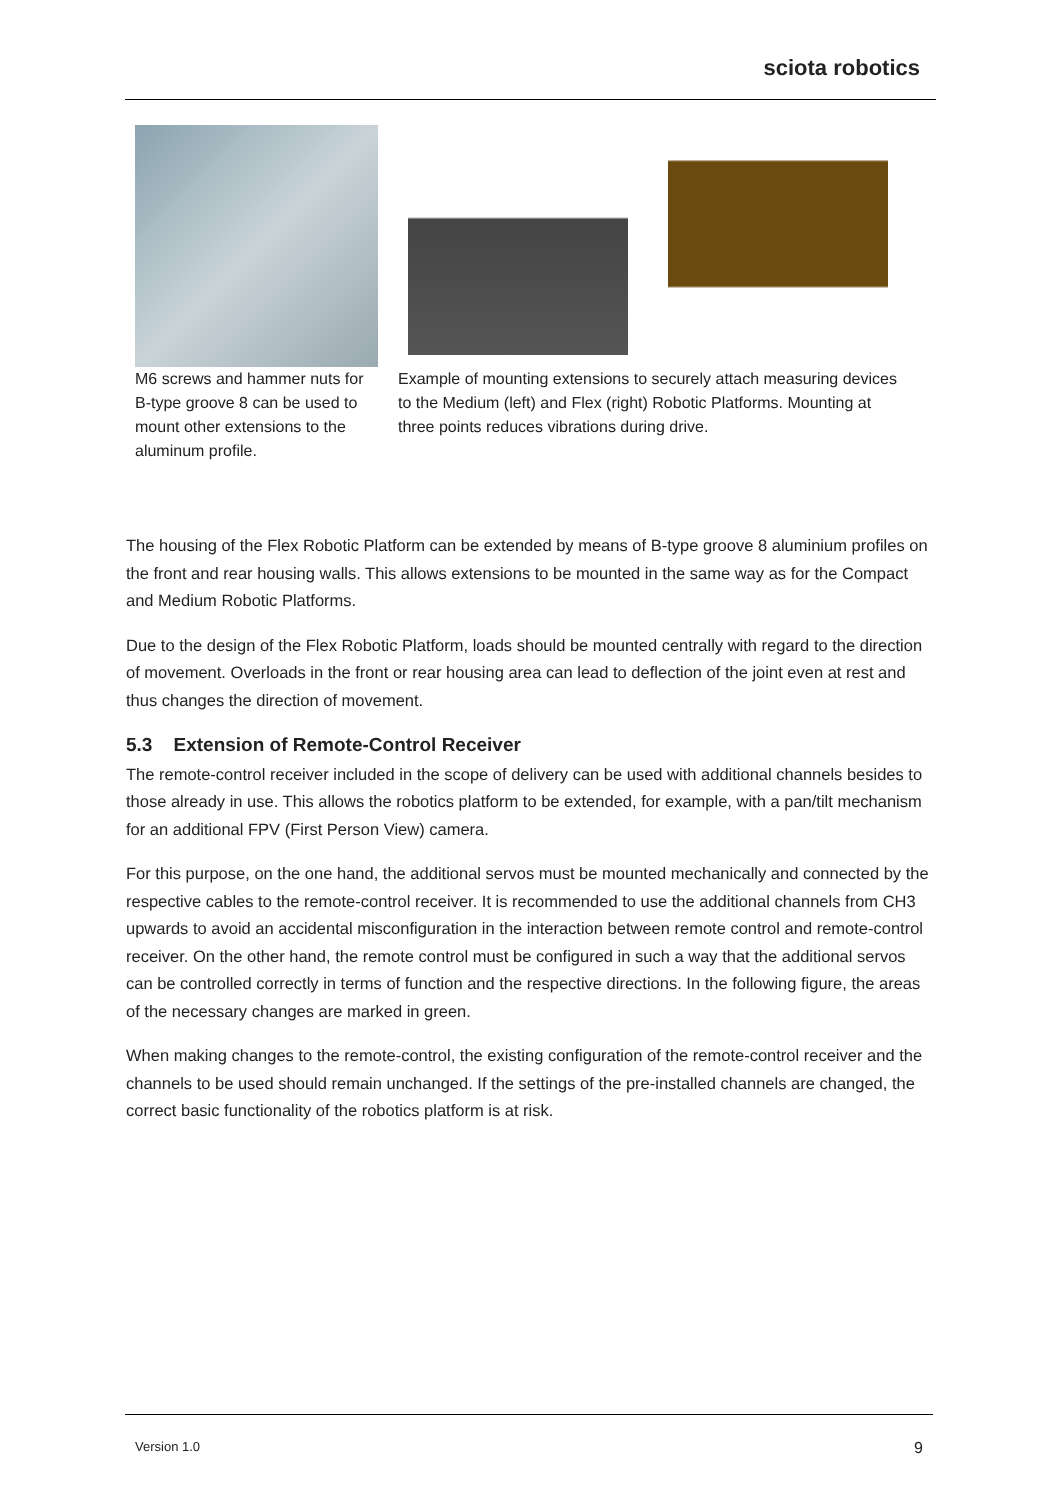sciota robotics
M6 screws and hammer nuts for B-type groove 8 can be used to mount other extensions to the aluminum profile.
Example of mounting extensions to securely attach measuring devices to the Medium (left) and Flex (right) Robotic Platforms. Mounting at three points reduces vibrations during drive.
The housing of the Flex Robotic Platform can be extended by means of B-type groove 8 aluminium profiles on the front and rear housing walls. This allows extensions to be mounted in the same way as for the Compact and Medium Robotic Platforms.
Due to the design of the Flex Robotic Platform, loads should be mounted centrally with regard to the direction of movement. Overloads in the front or rear housing area can lead to deflection of the joint even at rest and thus changes the direction of movement.
5.3 Extension of Remote-Control Receiver
The remote-control receiver included in the scope of delivery can be used with additional channels besides to those already in use. This allows the robotics platform to be extended, for example, with a pan/tilt mechanism for an additional FPV (First Person View) camera.
For this purpose, on the one hand, the additional servos must be mounted mechanically and connected by the respective cables to the remote-control receiver. It is recommended to use the additional channels from CH3 upwards to avoid an accidental misconfiguration in the interaction between remote control and remote-control receiver. On the other hand, the remote control must be configured in such a way that the additional servos can be controlled correctly in terms of function and the respective directions. In the following figure, the areas of the necessary changes are marked in green.
When making changes to the remote-control, the existing configuration of the remote-control receiver and the channels to be used should remain unchanged. If the settings of the pre-installed channels are changed, the correct basic functionality of the robotics platform is at risk.
Version 1.0 9